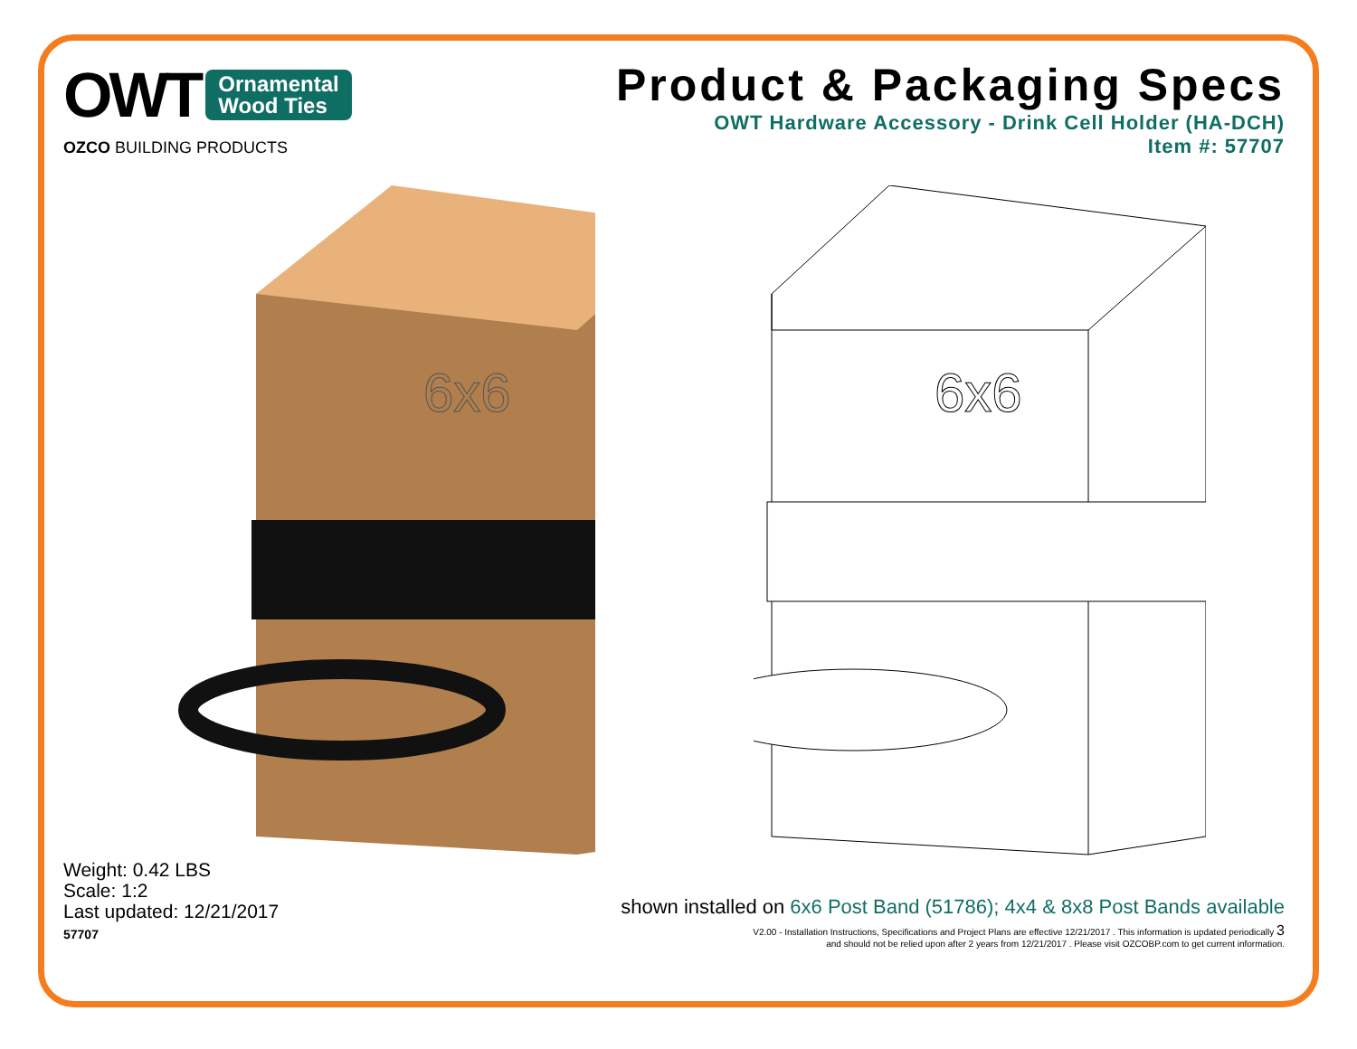OWT Ornamental
Wood Ties
OZCO BUILDING PRODUCTS
Product & Packaging Specs
OWT Hardware Accessory - Drink Cell Holder (HA-DCH)
Item #: 57707
6x6
6x6
Weight: 0.42 LBS
Scale: 1:2
Last updated: 12/21/2017
57707
shown installed on 6x6 Post Band (51786); 4x4 & 8x8 Post Bands available
V2.00 - Installation Instructions, Specifications and Project Plans are effective 12/21/2017 . This information is updated periodically 3
and should not be relied upon after 2 years from 12/21/2017 . Please visit OZCOBP.com to get current information.